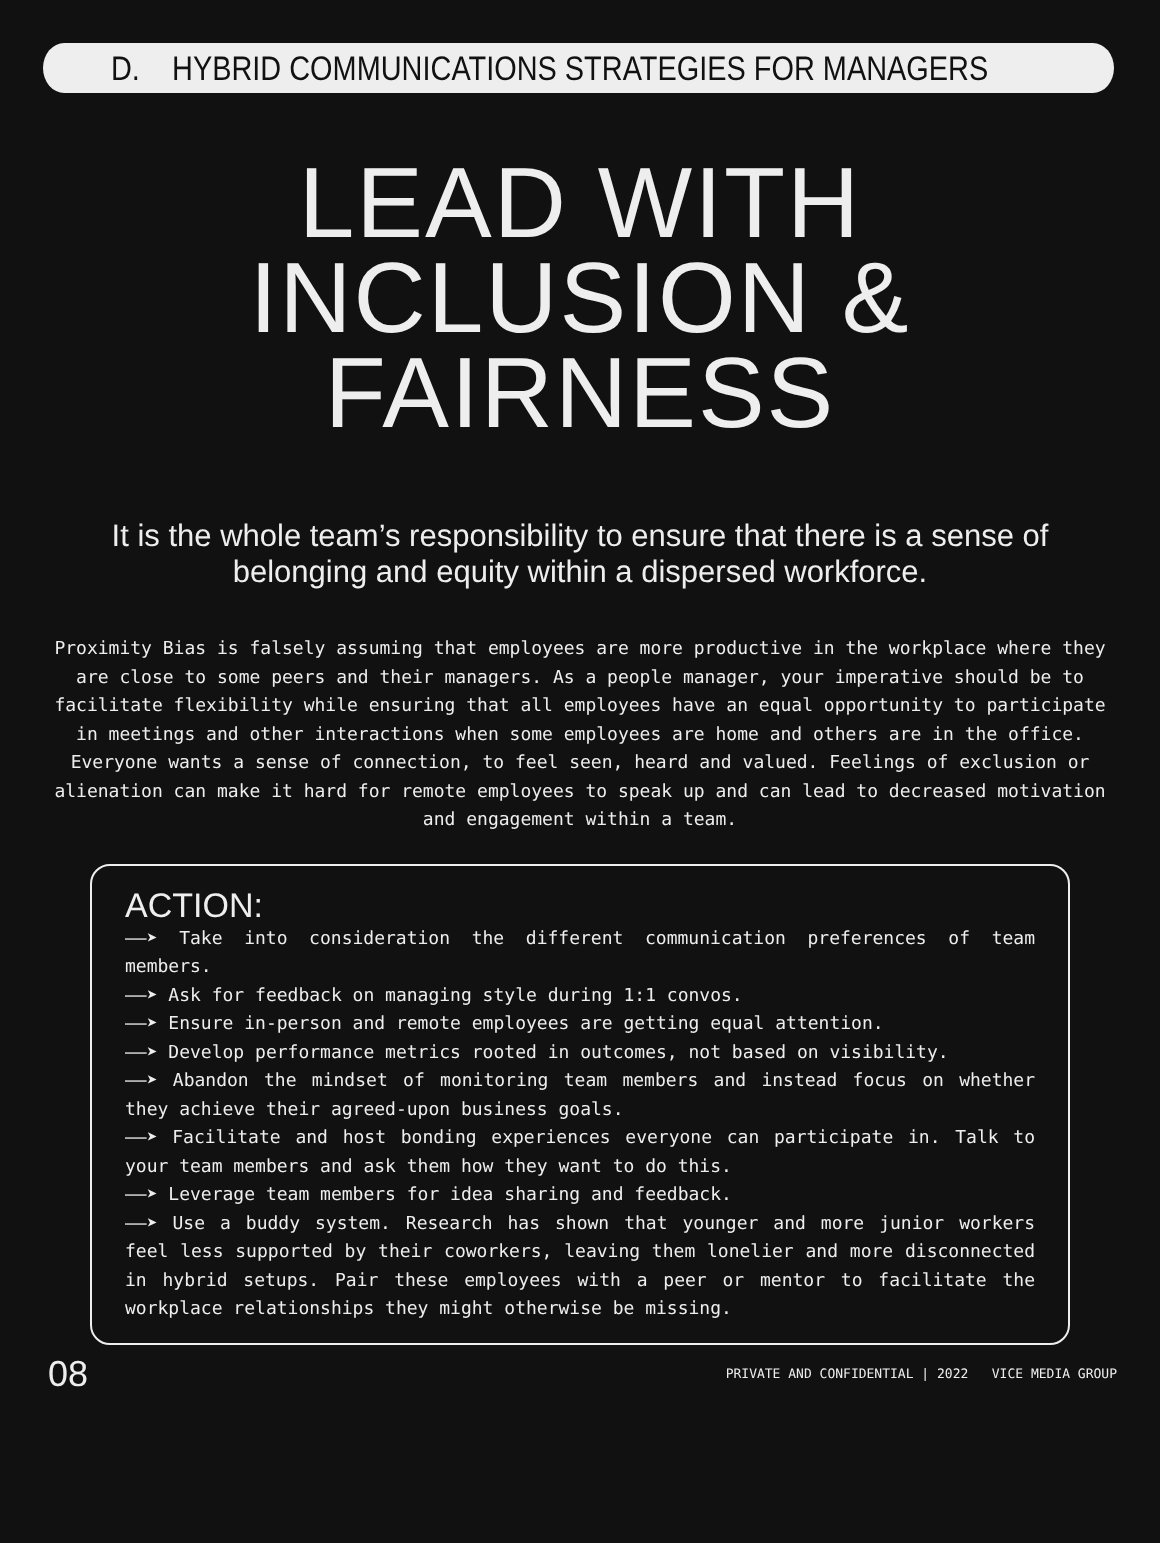D. HYBRID COMMUNICATIONS STRATEGIES FOR MANAGERS
LEAD WITH
INCLUSION &
FAIRNESS
It is the whole team’s responsibility to ensure that there is a sense of belonging and equity within a dispersed workforce.
Proximity Bias is falsely assuming that employees are more productive in the workplace where they are close to some peers and their managers. As a people manager, your imperative should be to facilitate flexibility while ensuring that all employees have an equal opportunity to participate in meetings and other interactions when some employees are home and others are in the office. Everyone wants a sense of connection, to feel seen, heard and valued. Feelings of exclusion or alienation can make it hard for remote employees to speak up and can lead to decreased motivation and engagement within a team.
ACTION:
——➤ Take into consideration the different communication preferences of team members.
——➤ Ask for feedback on managing style during 1:1 convos.
——➤ Ensure in-person and remote employees are getting equal attention.
——➤ Develop performance metrics rooted in outcomes, not based on visibility.
——➤ Abandon the mindset of monitoring team members and instead focus on whether they achieve their agreed-upon business goals.
——➤ Facilitate and host bonding experiences everyone can participate in. Talk to your team members and ask them how they want to do this.
——➤ Leverage team members for idea sharing and feedback.
——➤ Use a buddy system. Research has shown that younger and more junior workers feel less supported by their coworkers, leaving them lonelier and more disconnected in hybrid setups. Pair these employees with a peer or mentor to facilitate the workplace relationships they might otherwise be missing.
08 PRIVATE AND CONFIDENTIAL | 2022 VICE MEDIA GROUP